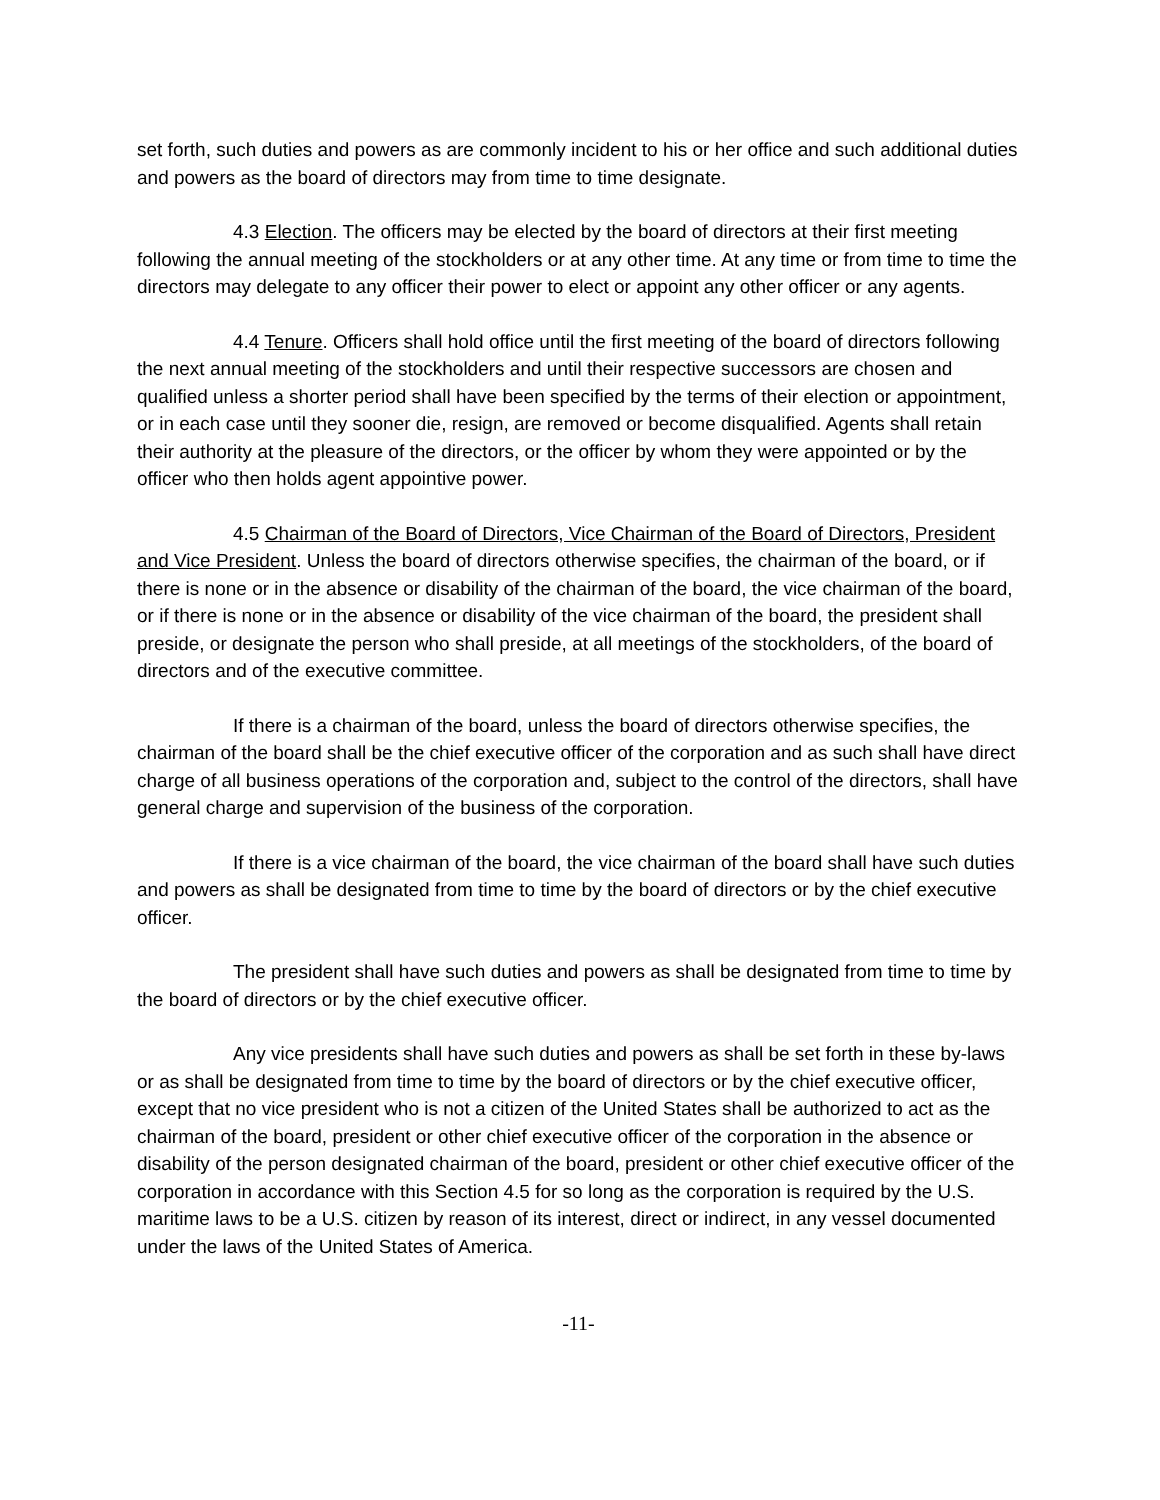set forth, such duties and powers as are commonly incident to his or her office and such additional duties and powers as the board of directors may from time to time designate.
4.3 Election. The officers may be elected by the board of directors at their first meeting following the annual meeting of the stockholders or at any other time. At any time or from time to time the directors may delegate to any officer their power to elect or appoint any other officer or any agents.
4.4 Tenure. Officers shall hold office until the first meeting of the board of directors following the next annual meeting of the stockholders and until their respective successors are chosen and qualified unless a shorter period shall have been specified by the terms of their election or appointment, or in each case until they sooner die, resign, are removed or become disqualified. Agents shall retain their authority at the pleasure of the directors, or the officer by whom they were appointed or by the officer who then holds agent appointive power.
4.5 Chairman of the Board of Directors, Vice Chairman of the Board of Directors, President and Vice President. Unless the board of directors otherwise specifies, the chairman of the board, or if there is none or in the absence or disability of the chairman of the board, the vice chairman of the board, or if there is none or in the absence or disability of the vice chairman of the board, the president shall preside, or designate the person who shall preside, at all meetings of the stockholders, of the board of directors and of the executive committee.
If there is a chairman of the board, unless the board of directors otherwise specifies, the chairman of the board shall be the chief executive officer of the corporation and as such shall have direct charge of all business operations of the corporation and, subject to the control of the directors, shall have general charge and supervision of the business of the corporation.
If there is a vice chairman of the board, the vice chairman of the board shall have such duties and powers as shall be designated from time to time by the board of directors or by the chief executive officer.
The president shall have such duties and powers as shall be designated from time to time by the board of directors or by the chief executive officer.
Any vice presidents shall have such duties and powers as shall be set forth in these by-laws or as shall be designated from time to time by the board of directors or by the chief executive officer, except that no vice president who is not a citizen of the United States shall be authorized to act as the chairman of the board, president or other chief executive officer of the corporation in the absence or disability of the person designated chairman of the board, president or other chief executive officer of the corporation in accordance with this Section 4.5 for so long as the corporation is required by the U.S. maritime laws to be a U.S. citizen by reason of its interest, direct or indirect, in any vessel documented under the laws of the United States of America.
-11-